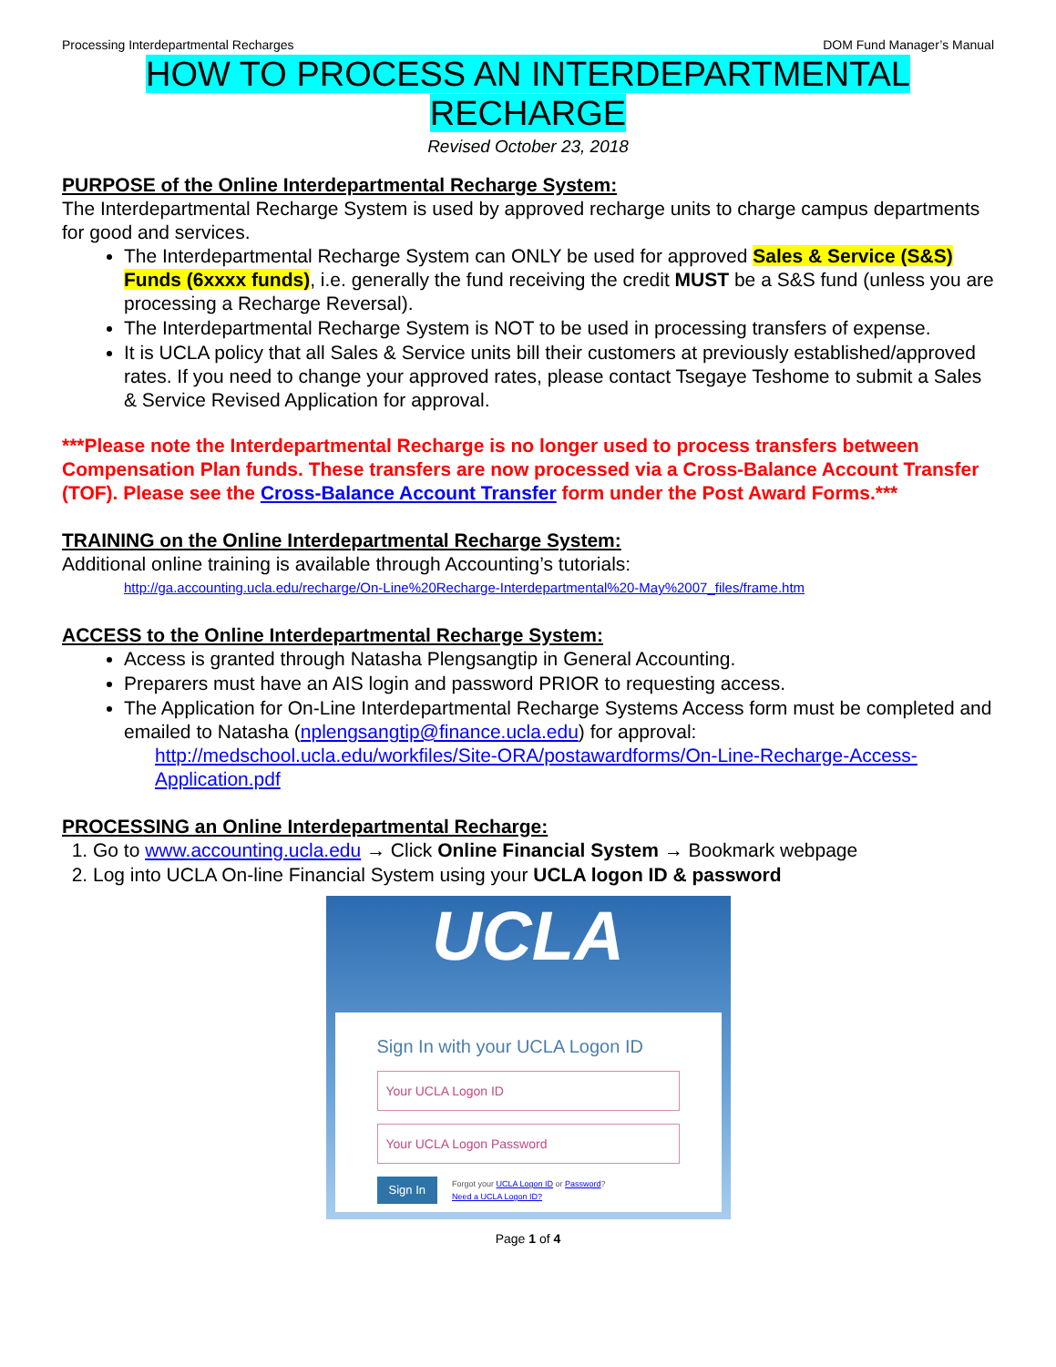Processing Interdepartmental Recharges DOM Fund Manager’s Manual
HOW TO PROCESS AN INTERDEPARTMENTAL
RECHARGE
Revised October 23, 2018
PURPOSE of the Online Interdepartmental Recharge System:
The Interdepartmental Recharge System is used by approved recharge units to charge campus departments for good and services.
The Interdepartmental Recharge System can ONLY be used for approved Sales & Service (S&S) Funds (6xxxx funds), i.e. generally the fund receiving the credit MUST be a S&S fund (unless you are processing a Recharge Reversal).
The Interdepartmental Recharge System is NOT to be used in processing transfers of expense.
It is UCLA policy that all Sales & Service units bill their customers at previously established/approved rates. If you need to change your approved rates, please contact Tsegaye Teshome to submit a Sales & Service Revised Application for approval.
***Please note the Interdepartmental Recharge is no longer used to process transfers between Compensation Plan funds. These transfers are now processed via a Cross-Balance Account Transfer (TOF). Please see the Cross-Balance Account Transfer form under the Post Award Forms.***
TRAINING on the Online Interdepartmental Recharge System:
Additional online training is available through Accounting’s tutorials:
http://ga.accounting.ucla.edu/recharge/On-Line%20Recharge-Interdepartmental%20-May%2007_files/frame.htm
ACCESS to the Online Interdepartmental Recharge System:
Access is granted through Natasha Plengsangtip in General Accounting.
Preparers must have an AIS login and password PRIOR to requesting access.
The Application for On-Line Interdepartmental Recharge Systems Access form must be completed and emailed to Natasha (nplengsangtip@finance.ucla.edu) for approval:
http://medschool.ucla.edu/workfiles/Site-ORA/postawardforms/On-Line-Recharge-Access-Application.pdf
PROCESSING an Online Interdepartmental Recharge:
1. Go to www.accounting.ucla.edu → Click Online Financial System → Bookmark webpage
2. Log into UCLA On-line Financial System using your UCLA logon ID & password
UCLA
Sign In with your UCLA Logon ID
Your UCLA Logon ID
Your UCLA Logon Password
Sign In Forgot your UCLA Logon ID or Password?
Need a UCLA Logon ID?
Page 1 of 4